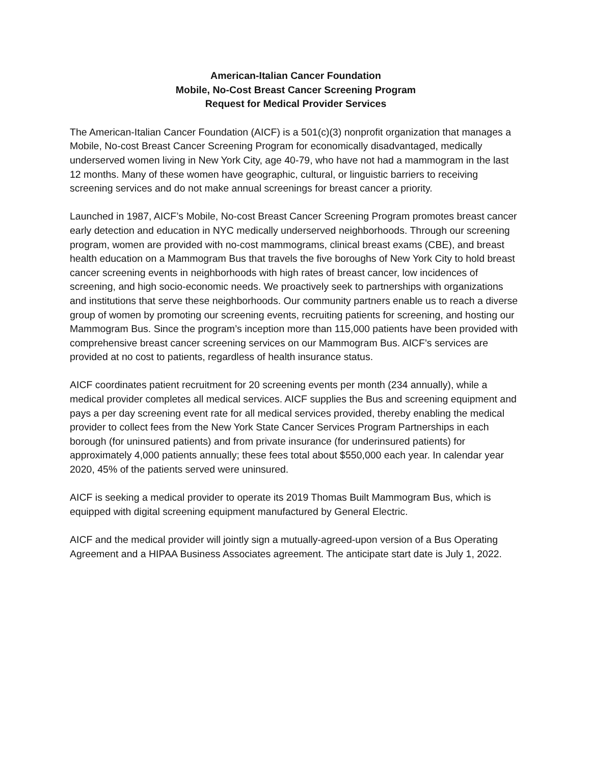American-Italian Cancer Foundation
Mobile, No-Cost Breast Cancer Screening Program
Request for Medical Provider Services
The American-Italian Cancer Foundation (AICF) is a 501(c)(3) nonprofit organization that manages a Mobile, No-cost Breast Cancer Screening Program for economically disadvantaged, medically underserved women living in New York City, age 40-79, who have not had a mammogram in the last 12 months. Many of these women have geographic, cultural, or linguistic barriers to receiving screening services and do not make annual screenings for breast cancer a priority.
Launched in 1987, AICF’s Mobile, No-cost Breast Cancer Screening Program promotes breast cancer early detection and education in NYC medically underserved neighborhoods. Through our screening program, women are provided with no-cost mammograms, clinical breast exams (CBE), and breast health education on a Mammogram Bus that travels the five boroughs of New York City to hold breast cancer screening events in neighborhoods with high rates of breast cancer, low incidences of screening, and high socio-economic needs. We proactively seek to partnerships with organizations and institutions that serve these neighborhoods. Our community partners enable us to reach a diverse group of women by promoting our screening events, recruiting patients for screening, and hosting our Mammogram Bus. Since the program’s inception more than 115,000 patients have been provided with comprehensive breast cancer screening services on our Mammogram Bus. AICF’s services are provided at no cost to patients, regardless of health insurance status.
AICF coordinates patient recruitment for 20 screening events per month (234 annually), while a medical provider completes all medical services. AICF supplies the Bus and screening equipment and pays a per day screening event rate for all medical services provided, thereby enabling the medical provider to collect fees from the New York State Cancer Services Program Partnerships in each borough (for uninsured patients) and from private insurance (for underinsured patients) for approximately 4,000 patients annually; these fees total about $550,000 each year. In calendar year 2020, 45% of the patients served were uninsured.
AICF is seeking a medical provider to operate its 2019 Thomas Built Mammogram Bus, which is equipped with digital screening equipment manufactured by General Electric.
AICF and the medical provider will jointly sign a mutually-agreed-upon version of a Bus Operating Agreement and a HIPAA Business Associates agreement. The anticipate start date is July 1, 2022.